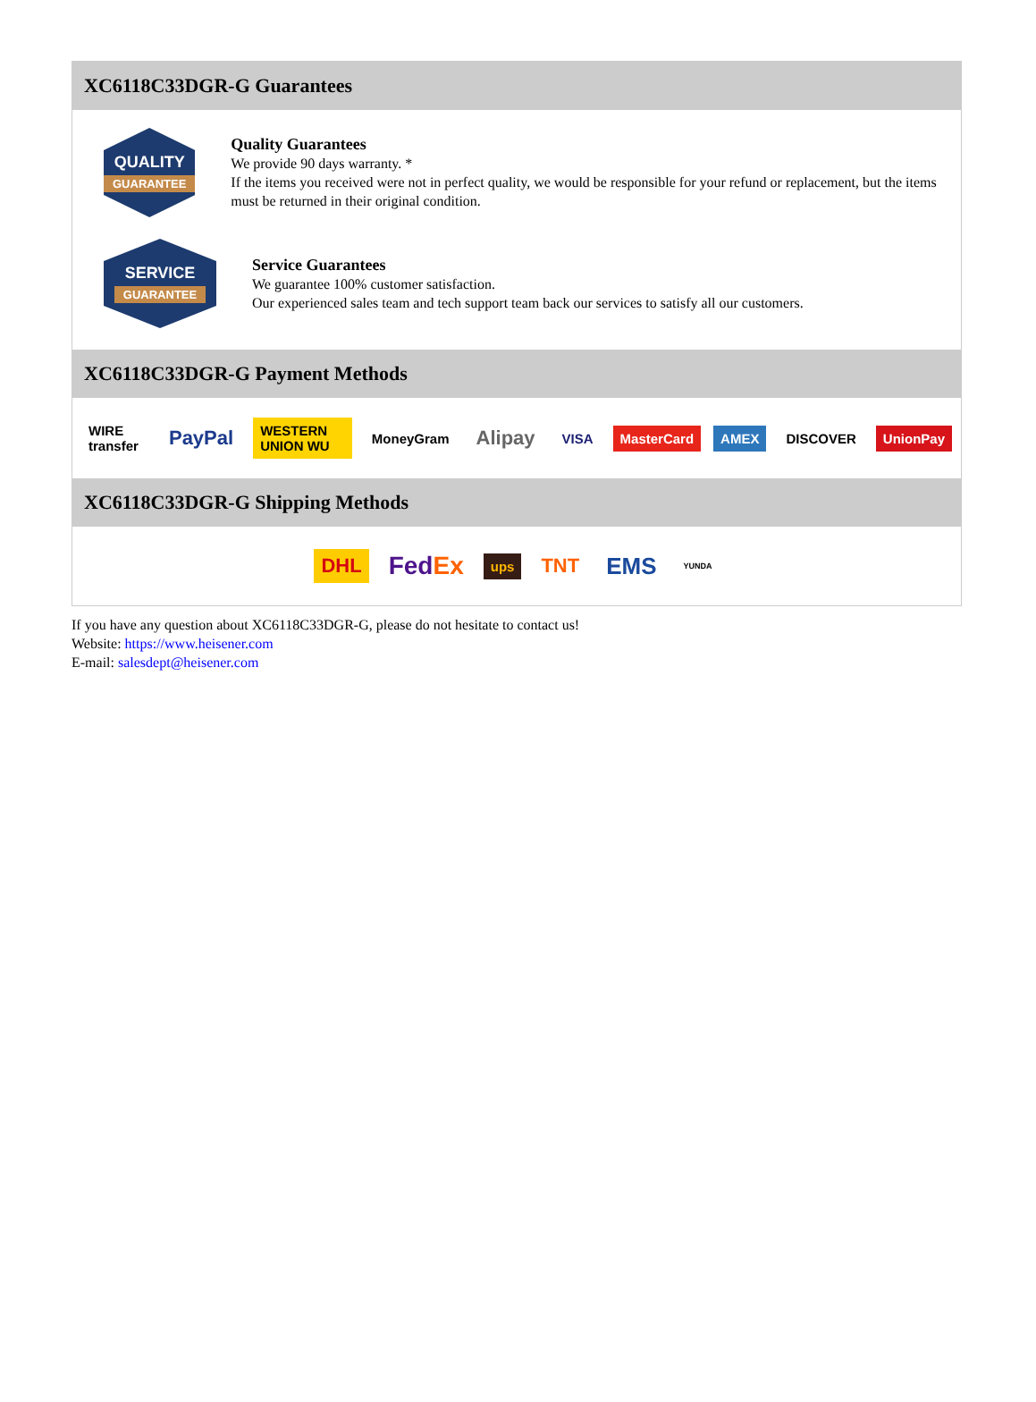XC6118C33DGR-G Guarantees
QUALITY
GUARANTEE
Quality Guarantees
We provide 90 days warranty. *
If the items you received were not in perfect quality, we would be responsible for your refund or replacement, but the items must be returned in their original condition.
SERVICE
GUARANTEE
Service Guarantees
We guarantee 100% customer satisfaction.
Our experienced sales team and tech support team back our services to satisfy all our customers.
XC6118C33DGR-G Payment Methods
WIRE transfer
PayPal
WESTERN UNION WU MoneyGram
Alipay
VISA MasterCard AMEX DISCOVER UnionPay
XC6118C33DGR-G Shipping Methods
DHL
FedEx
ups
TNT
EMS
YUNDA
If you have any question about XC6118C33DGR-G, please do not hesitate to contact us!
Website: https://www.heisener.com
E-mail: salesdept@heisener.com